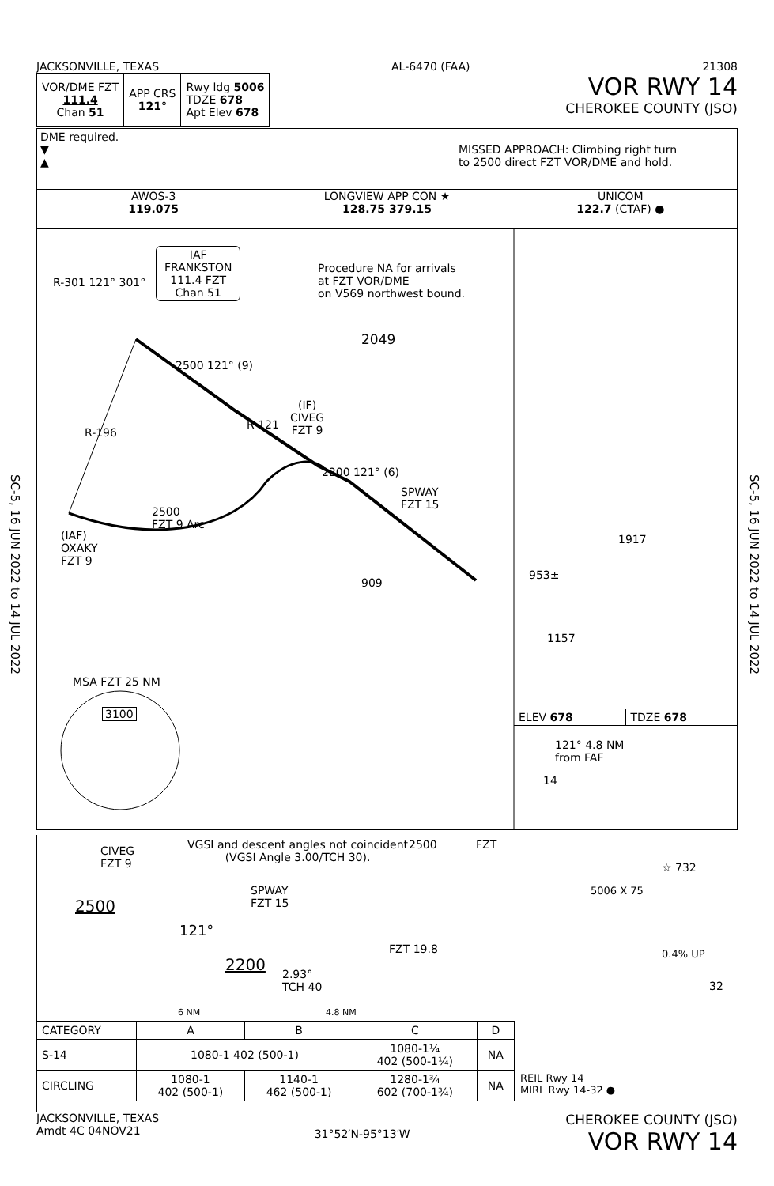SC-5, 16 JUN 2022 to 14 JUL 2022
SC-5, 16 JUN 2022 to 14 JUL 2022
JACKSONVILLE, TEXAS AL-6470 (FAA) 21308
| VOR/DME FZT 111.4 Chan 51 | APP CRS 121° | Rwy ldg 5006 TDZE 678 Apt Elev 678 |
VOR RWY 14
CHEROKEE COUNTY (JSO)
DME required.
▼
▲
MISSED APPROACH: Climbing right turn
to 2500 direct FZT VOR/DME and hold.
AWOS-3
119.075
LONGVIEW APP CON ★
128.75 379.15
UNICOM
122.7 (CTAF) ●
IAF
FRANKSTON
111.4 FZT
Chan 51
Procedure NA for arrivals
at FZT VOR/DME
on V569 northwest bound.
R-301 121° 301°
2049
2500 121° (9)
(IF)
CIVEG
FZT 9
R-121
R-196
2200 121° (6)
SPWAY
FZT 15
2500
FZT 9 Arc
(IAF)
OXAKY
FZT 9
1917
909
953±
1157
MSA FZT 25 NM
3100 ELEV 678 TDZE 678
121° 4.8 NM
from FAF
14
☆ 732
5006 X 75
0.4% UP
32
CIVEG
FZT 9
VGSI and descent angles not coincident
(VGSI Angle 3.00/TCH 30).
2500 FZT
SPWAY
FZT 15
2500
121°
FZT 19.8
2200
2.93°
TCH 40
6 NM 4.8 NM
| CATEGORY | A | B | C | D |
| S-14 | 1080-1 402 (500-1) | | 1080-1¼ 402 (500-1¼) | NA |
| CIRCLING | 1080-1 402 (500-1) | 1140-1 462 (500-1) | 1280-1¾ 602 (700-1¾) | NA |
REIL Rwy 14
MIRL Rwy 14-32 ●
JACKSONVILLE, TEXAS
Amdt 4C 04NOV21
31°52′N-95°13′W
CHEROKEE COUNTY (JSO)
VOR RWY 14